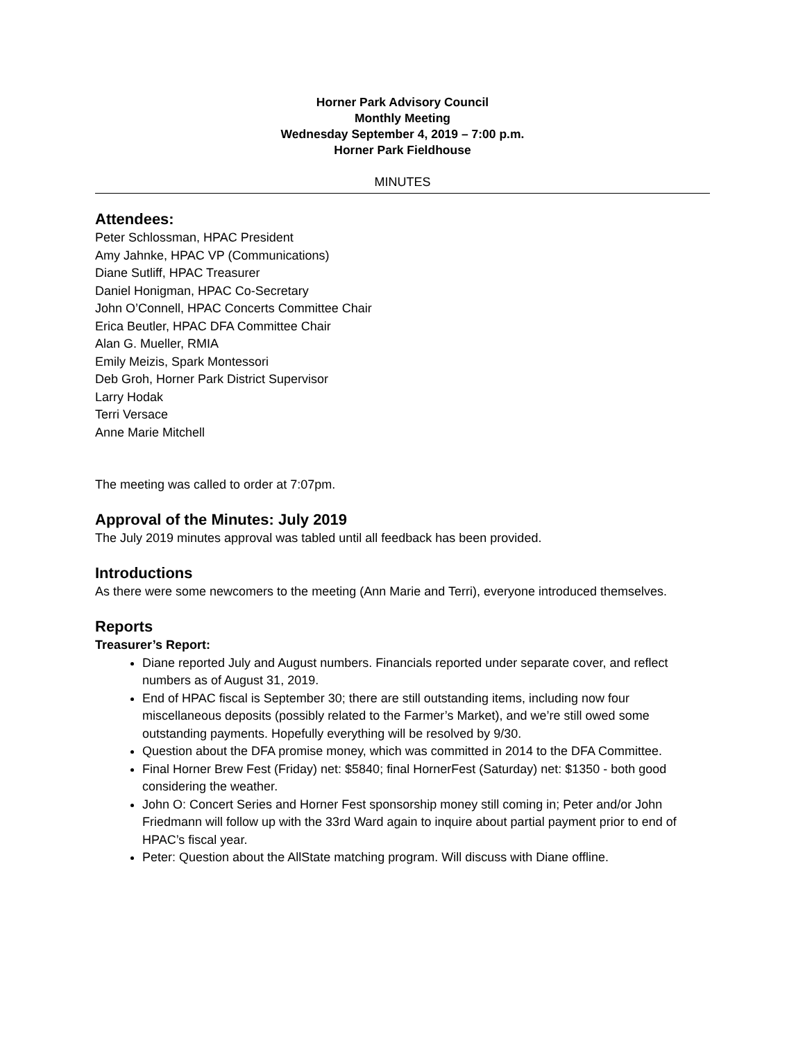Horner Park Advisory Council
Monthly Meeting
Wednesday September 4, 2019 – 7:00 p.m.
Horner Park Fieldhouse
MINUTES
Attendees:
Peter Schlossman, HPAC President
Amy Jahnke, HPAC VP (Communications)
Diane Sutliff, HPAC Treasurer
Daniel Honigman, HPAC Co-Secretary
John O’Connell, HPAC Concerts Committee Chair
Erica Beutler, HPAC DFA Committee Chair
Alan G. Mueller, RMIA
Emily Meizis, Spark Montessori
Deb Groh, Horner Park District Supervisor
Larry Hodak
Terri Versace
Anne Marie Mitchell
The meeting was called to order at 7:07pm.
Approval of the Minutes: July 2019
The July 2019 minutes approval was tabled until all feedback has been provided.
Introductions
As there were some newcomers to the meeting (Ann Marie and Terri), everyone introduced themselves.
Reports
Treasurer’s Report:
Diane reported July and August numbers. Financials reported under separate cover, and reflect numbers as of August 31, 2019.
End of HPAC fiscal is September 30; there are still outstanding items, including now four miscellaneous deposits (possibly related to the Farmer’s Market), and we’re still owed some outstanding payments. Hopefully everything will be resolved by 9/30.
Question about the DFA promise money, which was committed in 2014 to the DFA Committee.
Final Horner Brew Fest (Friday) net: $5840; final HornerFest (Saturday) net: $1350 - both good considering the weather.
John O: Concert Series and Horner Fest sponsorship money still coming in; Peter and/or John Friedmann will follow up with the 33rd Ward again to inquire about partial payment prior to end of HPAC’s fiscal year.
Peter: Question about the AllState matching program. Will discuss with Diane offline.